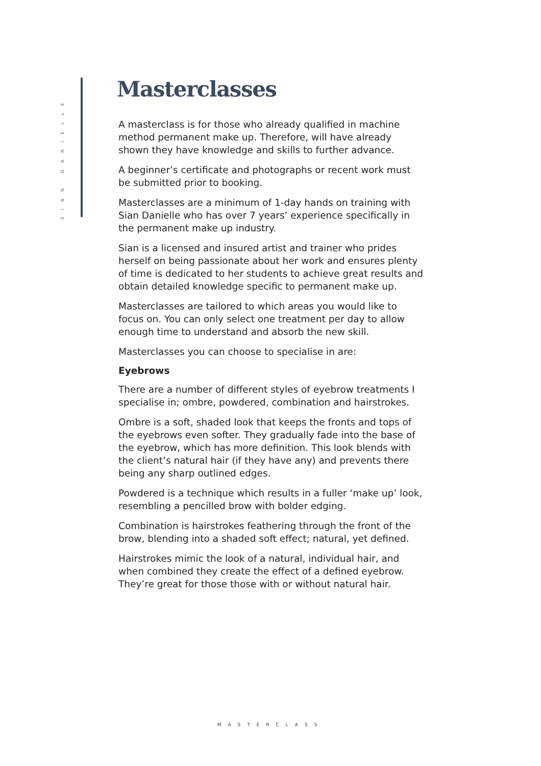SIAN DANIELLE
Masterclasses
A masterclass is for those who already qualified in machine method permanent make up. Therefore, will have already shown they have knowledge and skills to further advance.
A beginner’s certificate and photographs or recent work must be submitted prior to booking.
Masterclasses are a minimum of 1-day hands on training with Sian Danielle who has over 7 years’ experience specifically in the permanent make up industry.
Sian is a licensed and insured artist and trainer who prides herself on being passionate about her work and ensures plenty of time is dedicated to her students to achieve great results and obtain detailed knowledge specific to permanent make up.
Masterclasses are tailored to which areas you would like to focus on. You can only select one treatment per day to allow enough time to understand and absorb the new skill.
Masterclasses you can choose to specialise in are:
Eyebrows
There are a number of different styles of eyebrow treatments I specialise in; ombre, powdered, combination and hairstrokes.
Ombre is a soft, shaded look that keeps the fronts and tops of the eyebrows even softer. They gradually fade into the base of the eyebrow, which has more definition. This look blends with the client’s natural hair (if they have any) and prevents there being any sharp outlined edges.
Powdered is a technique which results in a fuller ‘make up’ look, resembling a pencilled brow with bolder edging.
Combination is hairstrokes feathering through the front of the brow, blending into a shaded soft effect; natural, yet defined.
Hairstrokes mimic the look of a natural, individual hair, and when combined they create the effect of a defined eyebrow. They’re great for those those with or without natural hair.
MASTERCLASS